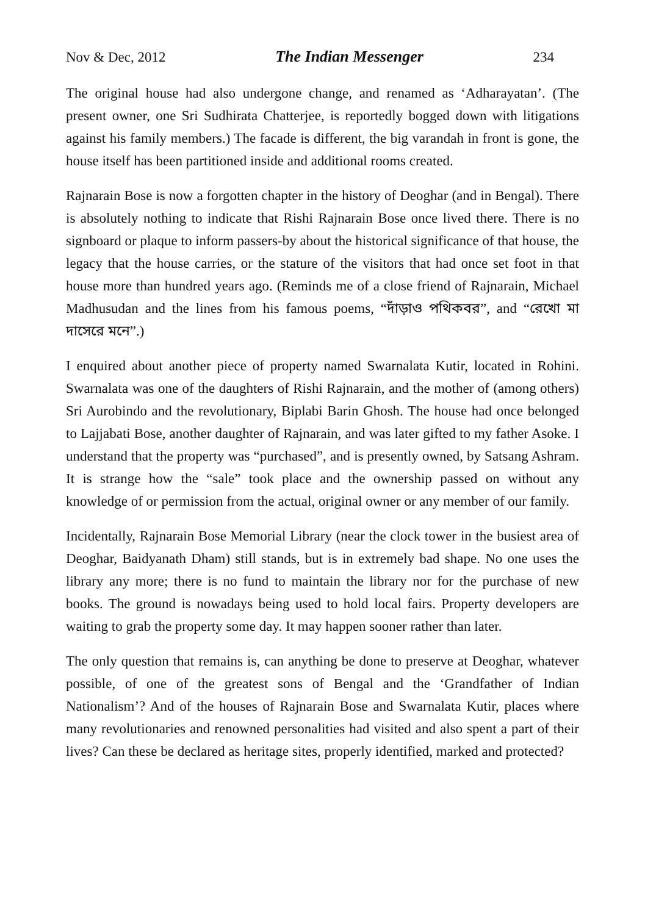Nov & Dec, 2012 The Indian Messenger 234
The original house had also undergone change, and renamed as ‘Adharayatan’. (The present owner, one Sri Sudhirata Chatterjee, is reportedly bogged down with litigations against his family members.) The facade is different, the big varandah in front is gone, the house itself has been partitioned inside and additional rooms created.
Rajnarain Bose is now a forgotten chapter in the history of Deoghar (and in Bengal). There is absolutely nothing to indicate that Rishi Rajnarain Bose once lived there. There is no signboard or plaque to inform passers-by about the historical significance of that house, the legacy that the house carries, or the stature of the visitors that had once set foot in that house more than hundred years ago. (Reminds me of a close friend of Rajnarain, Michael Madhusudan and the lines from his famous poems, “দাঁড়াও পথিকবর”, and “রেখো মা দাসেরে মনে”.)
I enquired about another piece of property named Swarnalata Kutir, located in Rohini. Swarnalata was one of the daughters of Rishi Rajnarain, and the mother of (among others) Sri Aurobindo and the revolutionary, Biplabi Barin Ghosh. The house had once belonged to Lajjabati Bose, another daughter of Rajnarain, and was later gifted to my father Asoke. I understand that the property was “purchased”, and is presently owned, by Satsang Ashram. It is strange how the “sale” took place and the ownership passed on without any knowledge of or permission from the actual, original owner or any member of our family.
Incidentally, Rajnarain Bose Memorial Library (near the clock tower in the busiest area of Deoghar, Baidyanath Dham) still stands, but is in extremely bad shape. No one uses the library any more; there is no fund to maintain the library nor for the purchase of new books. The ground is nowadays being used to hold local fairs. Property developers are waiting to grab the property some day. It may happen sooner rather than later.
The only question that remains is, can anything be done to preserve at Deoghar, whatever possible, of one of the greatest sons of Bengal and the ‘Grandfather of Indian Nationalism’? And of the houses of Rajnarain Bose and Swarnalata Kutir, places where many revolutionaries and renowned personalities had visited and also spent a part of their lives? Can these be declared as heritage sites, properly identified, marked and protected?